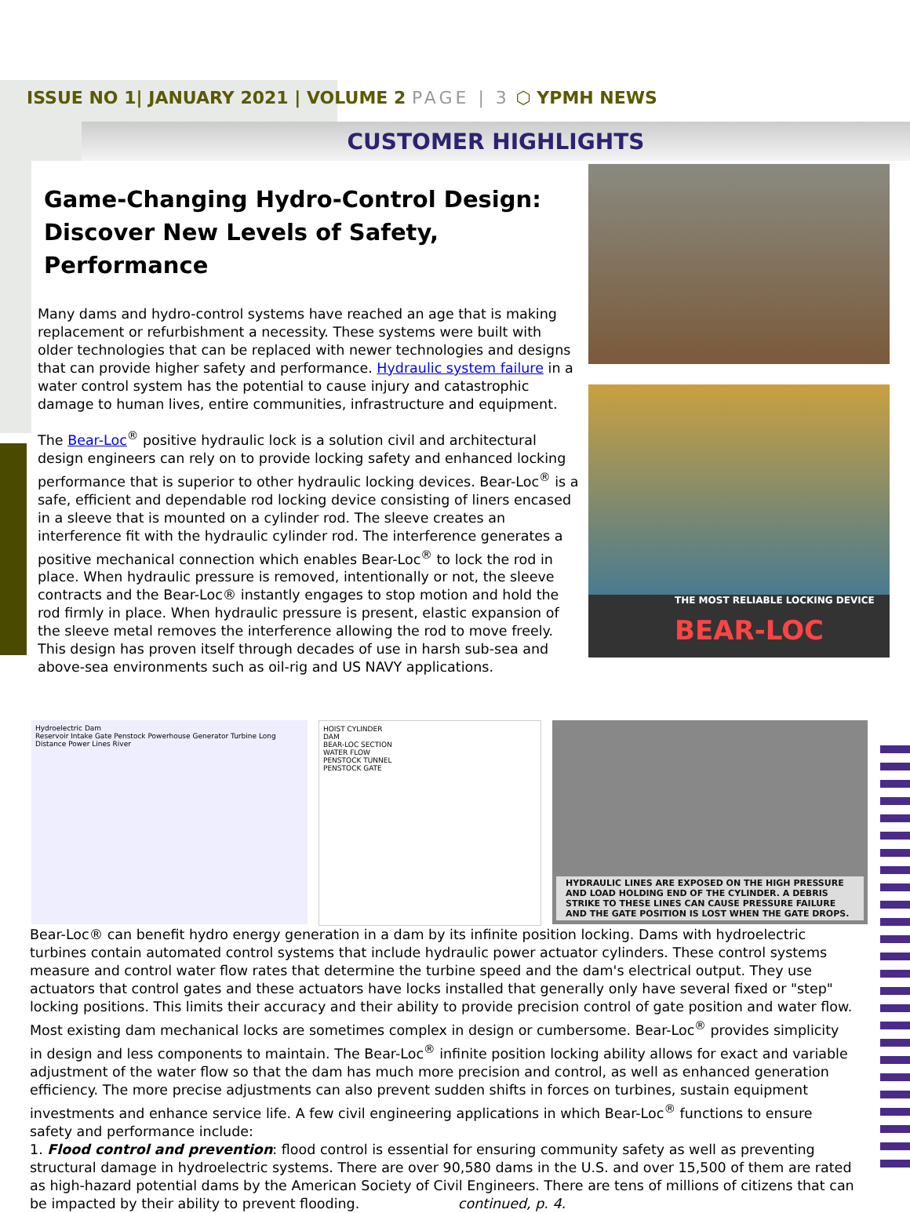ISSUE NO 1| JANUARY 2021 | VOLUME 2 PAGE | 3 ⬡ YPMH NEWS
CUSTOMER HIGHLIGHTS
Game-Changing Hydro-Control Design:
Discover New Levels of Safety, Performance
Many dams and hydro-control systems have reached an age that is making replacement or refurbishment a necessity. These systems were built with older technologies that can be replaced with newer technologies and designs that can provide higher safety and performance. Hydraulic system failure in a water control system has the potential to cause injury and catastrophic damage to human lives, entire communities, infrastructure and equipment.
The Bear-Loc<sup>®</sup> positive hydraulic lock is a solution civil and architectural design engineers can rely on to provide locking safety and enhanced locking performance that is superior to other hydraulic locking devices. Bear-Loc<sup>®</sup> is a safe, efficient and dependable rod locking device consisting of liners encased in a sleeve that is mounted on a cylinder rod. The sleeve creates an interference fit with the hydraulic cylinder rod. The interference generates a positive mechanical connection which enables Bear-Loc<sup>®</sup> to lock the rod in place. When hydraulic pressure is removed, intentionally or not, the sleeve contracts and the Bear-Loc® instantly engages to stop motion and hold the rod firmly in place. When hydraulic pressure is present, elastic expansion of the sleeve metal removes the interference allowing the rod to move freely. This design has proven itself through decades of use in harsh sub-sea and above-sea environments such as oil-rig and US NAVY applications.
THE MOST RELIABLE LOCKING DEVICE
BEAR-LOC
Hydroelectric Dam
Reservoir Intake Gate Penstock Powerhouse Generator Turbine Long Distance Power Lines River
HOIST CYLINDER
DAM
BEAR-LOC SECTION
WATER FLOW
PENSTOCK TUNNEL
PENSTOCK GATE
HYDRAULIC LINES ARE EXPOSED ON THE HIGH PRESSURE AND LOAD HOLDING END OF THE CYLINDER. A DEBRIS STRIKE TO THESE LINES CAN CAUSE PRESSURE FAILURE AND THE GATE POSITION IS LOST WHEN THE GATE DROPS.
Bear-Loc® can benefit hydro energy generation in a dam by its infinite position locking. Dams with hydroelectric turbines contain automated control systems that include hydraulic power actuator cylinders. These control systems measure and control water flow rates that determine the turbine speed and the dam's electrical output. They use actuators that control gates and these actuators have locks installed that generally only have several fixed or "step" locking positions. This limits their accuracy and their ability to provide precision control of gate position and water flow. Most existing dam mechanical locks are sometimes complex in design or cumbersome. Bear-Loc<sup>®</sup> provides simplicity in design and less components to maintain. The Bear-Loc<sup>®</sup> infinite position locking ability allows for exact and variable adjustment of the water flow so that the dam has much more precision and control, as well as enhanced generation efficiency. The more precise adjustments can also prevent sudden shifts in forces on turbines, sustain equipment investments and enhance service life. A few civil engineering applications in which Bear-Loc<sup>®</sup> functions to ensure safety and performance include:
1. Flood control and prevention: flood control is essential for ensuring community safety as well as preventing structural damage in hydroelectric systems. There are over 90,580 dams in the U.S. and over 15,500 of them are rated as high-hazard potential dams by the American Society of Civil Engineers. There are tens of millions of citizens that can be impacted by their ability to prevent flooding. continued, p. 4.